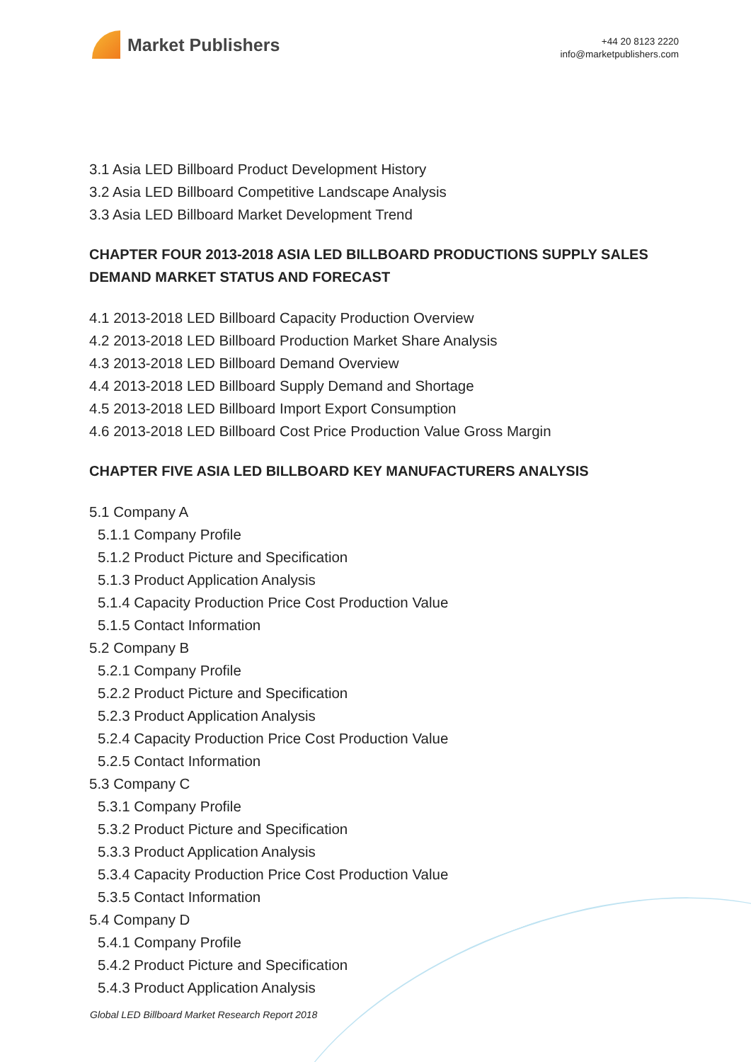Market Publishers
+44 20 8123 2220
info@marketpublishers.com
3.1 Asia LED Billboard Product Development History
3.2 Asia LED Billboard Competitive Landscape Analysis
3.3 Asia LED Billboard Market Development Trend
CHAPTER FOUR 2013-2018 ASIA LED BILLBOARD PRODUCTIONS SUPPLY SALES DEMAND MARKET STATUS AND FORECAST
4.1 2013-2018 LED Billboard Capacity Production Overview
4.2 2013-2018 LED Billboard Production Market Share Analysis
4.3 2013-2018 LED Billboard Demand Overview
4.4 2013-2018 LED Billboard Supply Demand and Shortage
4.5 2013-2018 LED Billboard Import Export Consumption
4.6 2013-2018 LED Billboard Cost Price Production Value Gross Margin
CHAPTER FIVE ASIA LED BILLBOARD KEY MANUFACTURERS ANALYSIS
5.1 Company A
5.1.1 Company Profile
5.1.2 Product Picture and Specification
5.1.3 Product Application Analysis
5.1.4 Capacity Production Price Cost Production Value
5.1.5 Contact Information
5.2 Company B
5.2.1 Company Profile
5.2.2 Product Picture and Specification
5.2.3 Product Application Analysis
5.2.4 Capacity Production Price Cost Production Value
5.2.5 Contact Information
5.3 Company C
5.3.1 Company Profile
5.3.2 Product Picture and Specification
5.3.3 Product Application Analysis
5.3.4 Capacity Production Price Cost Production Value
5.3.5 Contact Information
5.4 Company D
5.4.1 Company Profile
5.4.2 Product Picture and Specification
5.4.3 Product Application Analysis
Global LED Billboard Market Research Report 2018